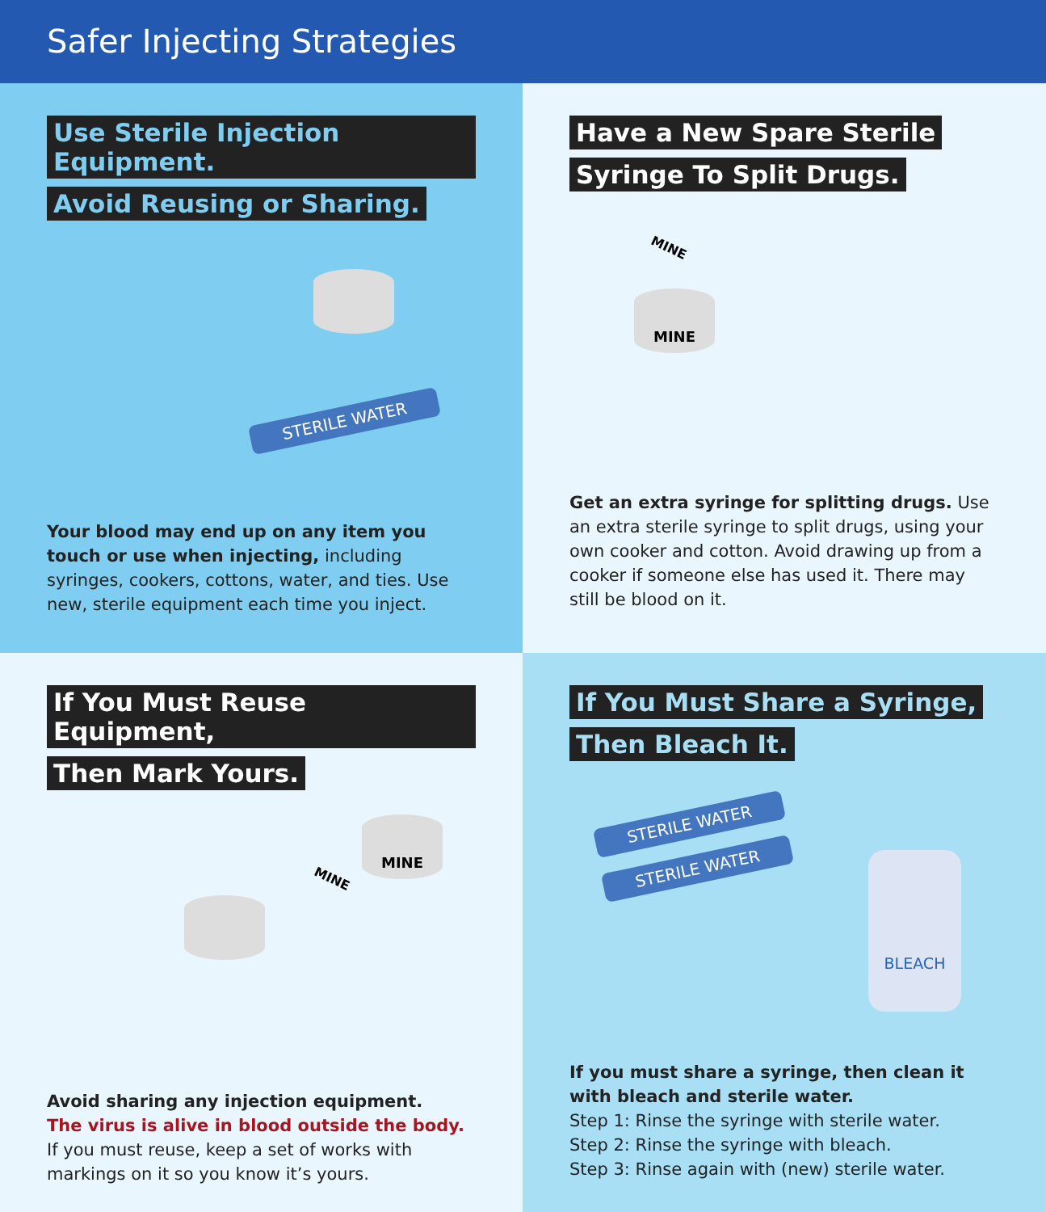Safer Injecting Strategies
Use Sterile Injection Equipment.
Avoid Reusing or Sharing.
STERILE WATER
Your blood may end up on any item you touch or use when injecting, including syringes, cookers, cottons, water, and ties. Use new, sterile equipment each time you inject.
Have a New Spare Sterile
Syringe To Split Drugs.
MINE
MINE
Get an extra syringe for splitting drugs. Use an extra sterile syringe to split drugs, using your own cooker and cotton. Avoid drawing up from a cooker if someone else has used it. There may still be blood on it.
If You Must Reuse Equipment,
Then Mark Yours.
MINE
MINE
Avoid sharing any injection equipment.
The virus is alive in blood outside the body.
If you must reuse, keep a set of works with markings on it so you know it’s yours.
If You Must Share a Syringe,
Then Bleach It.
STERILE WATER
STERILE WATER BLEACH
If you must share a syringe, then clean it with bleach and sterile water.
Step 1: Rinse the syringe with sterile water.
Step 2: Rinse the syringe with bleach.
Step 3: Rinse again with (new) sterile water.